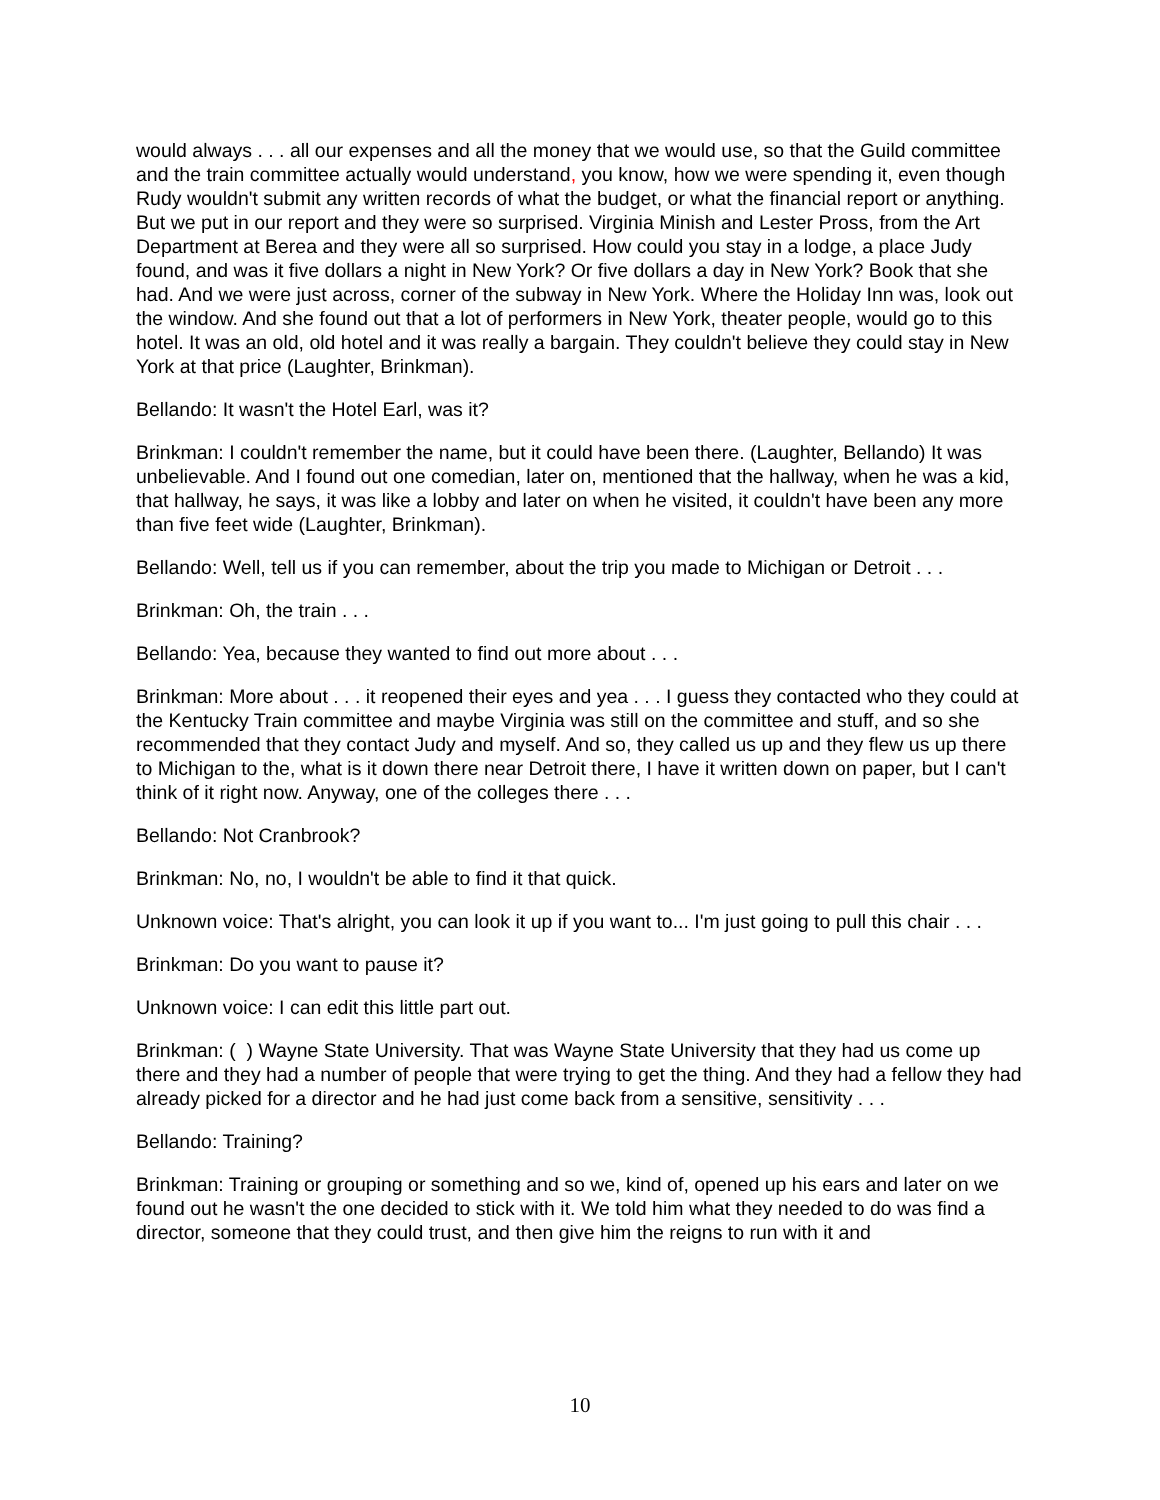would always . . . all our expenses and all the money that we would use, so that the Guild committee and the train committee actually would understand, you know, how we were spending it, even though Rudy wouldn't submit any written records of what the budget, or what the financial report or anything. But we put in our report and they were so surprised. Virginia Minish and Lester Pross, from the Art Department at Berea and they were all so surprised. How could you stay in a lodge, a place Judy found, and was it five dollars a night in New York? Or five dollars a day in New York? Book that she had. And we were just across, corner of the subway in New York. Where the Holiday Inn was, look out the window. And she found out that a lot of performers in New York, theater people, would go to this hotel. It was an old, old hotel and it was really a bargain. They couldn't believe they could stay in New York at that price (Laughter, Brinkman).
Bellando: It wasn't the Hotel Earl, was it?
Brinkman: I couldn't remember the name, but it could have been there. (Laughter, Bellando) It was unbelievable. And I found out one comedian, later on, mentioned that the hallway, when he was a kid, that hallway, he says, it was like a lobby and later on when he visited, it couldn't have been any more than five feet wide (Laughter, Brinkman).
Bellando: Well, tell us if you can remember, about the trip you made to Michigan or Detroit . . .
Brinkman: Oh, the train . . .
Bellando: Yea, because they wanted to find out more about . . .
Brinkman: More about . . . it reopened their eyes and yea . . . I guess they contacted who they could at the Kentucky Train committee and maybe Virginia was still on the committee and stuff, and so she recommended that they contact Judy and myself. And so, they called us up and they flew us up there to Michigan to the, what is it down there near Detroit there, I have it written down on paper, but I can't think of it right now. Anyway, one of the colleges there . . .
Bellando: Not Cranbrook?
Brinkman: No, no, I wouldn't be able to find it that quick.
Unknown voice: That's alright, you can look it up if you want to... I'm just going to pull this chair . . .
Brinkman: Do you want to pause it?
Unknown voice: I can edit this little part out.
Brinkman: ( ) Wayne State University. That was Wayne State University that they had us come up there and they had a number of people that were trying to get the thing. And they had a fellow they had already picked for a director and he had just come back from a sensitive, sensitivity . . .
Bellando: Training?
Brinkman: Training or grouping or something and so we, kind of, opened up his ears and later on we found out he wasn't the one decided to stick with it. We told him what they needed to do was find a director, someone that they could trust, and then give him the reigns to run with it and
10